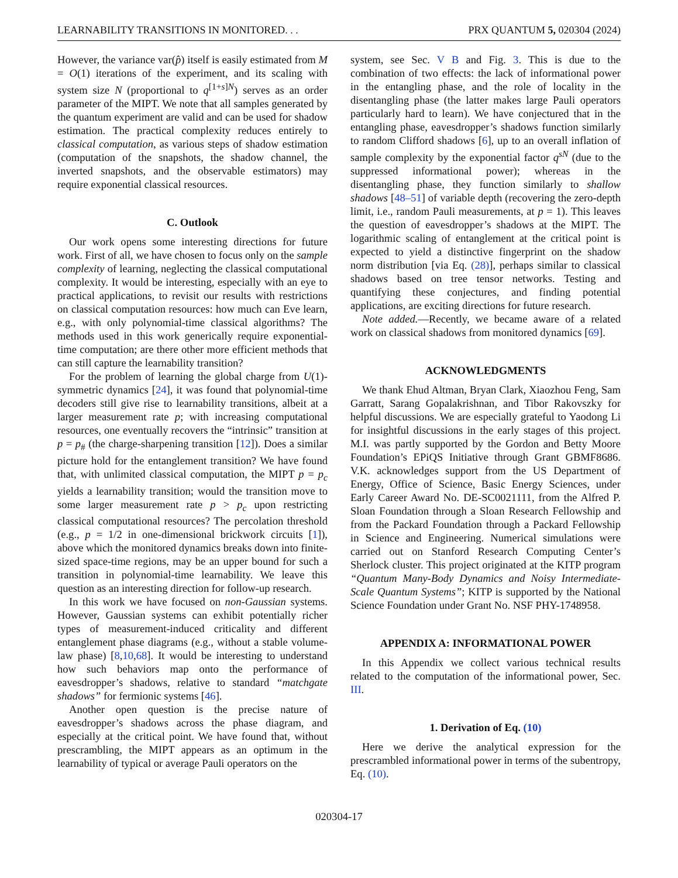LEARNABILITY TRANSITIONS IN MONITORED. . . PRX QUANTUM 5, 020304 (2024)
However, the variance var(p̂) itself is easily estimated from M = O(1) iterations of the experiment, and its scaling with system size N (proportional to q<sup>[1+s]N</sup>) serves as an order parameter of the MIPT. We note that all samples generated by the quantum experiment are valid and can be used for shadow estimation. The practical complexity reduces entirely to classical computation, as various steps of shadow estimation (computation of the snapshots, the shadow channel, the inverted snapshots, and the observable estimators) may require exponential classical resources.
C. Outlook
Our work opens some interesting directions for future work. First of all, we have chosen to focus only on the sample complexity of learning, neglecting the classical computational complexity. It would be interesting, especially with an eye to practical applications, to revisit our results with restrictions on classical computation resources: how much can Eve learn, e.g., with only polynomial-time classical algorithms? The methods used in this work generically require exponential-time computation; are there other more efficient methods that can still capture the learnability transition?
For the problem of learning the global charge from U(1)-symmetric dynamics [24], it was found that polynomial-time decoders still give rise to learnability transitions, albeit at a larger measurement rate p; with increasing computational resources, one eventually recovers the “intrinsic” transition at p = p<sub>#</sub> (the charge-sharpening transition [12]). Does a similar picture hold for the entanglement transition? We have found that, with unlimited classical computation, the MIPT p = p<sub>c</sub> yields a learnability transition; would the transition move to some larger measurement rate p > p<sub>c</sub> upon restricting classical computational resources? The percolation threshold (e.g., p = 1/2 in one-dimensional brickwork circuits [1]), above which the monitored dynamics breaks down into finite-sized space-time regions, may be an upper bound for such a transition in polynomial-time learnability. We leave this question as an interesting direction for follow-up research.
In this work we have focused on non-Gaussian systems. However, Gaussian systems can exhibit potentially richer types of measurement-induced criticality and different entanglement phase diagrams (e.g., without a stable volume-law phase) [8,10,68]. It would be interesting to understand how such behaviors map onto the performance of eavesdropper’s shadows, relative to standard “matchgate shadows” for fermionic systems [46].
Another open question is the precise nature of eavesdropper’s shadows across the phase diagram, and especially at the critical point. We have found that, without prescrambling, the MIPT appears as an optimum in the learnability of typical or average Pauli operators on the
system, see Sec. V B and Fig. 3. This is due to the combination of two effects: the lack of informational power in the entangling phase, and the role of locality in the disentangling phase (the latter makes large Pauli operators particularly hard to learn). We have conjectured that in the entangling phase, eavesdropper’s shadows function similarly to random Clifford shadows [6], up to an overall inflation of sample complexity by the exponential factor q<sup>sN</sup> (due to the suppressed informational power); whereas in the disentangling phase, they function similarly to shallow shadows [48–51] of variable depth (recovering the zero-depth limit, i.e., random Pauli measurements, at p = 1). This leaves the question of eavesdropper’s shadows at the MIPT. The logarithmic scaling of entanglement at the critical point is expected to yield a distinctive fingerprint on the shadow norm distribution [via Eq. (28)], perhaps similar to classical shadows based on tree tensor networks. Testing and quantifying these conjectures, and finding potential applications, are exciting directions for future research.
Note added.—Recently, we became aware of a related work on classical shadows from monitored dynamics [69].
ACKNOWLEDGMENTS
We thank Ehud Altman, Bryan Clark, Xiaozhou Feng, Sam Garratt, Sarang Gopalakrishnan, and Tibor Rakovszky for helpful discussions. We are especially grateful to Yaodong Li for insightful discussions in the early stages of this project. M.I. was partly supported by the Gordon and Betty Moore Foundation’s EPiQS Initiative through Grant GBMF8686. V.K. acknowledges support from the US Department of Energy, Office of Science, Basic Energy Sciences, under Early Career Award No. DE-SC0021111, from the Alfred P. Sloan Foundation through a Sloan Research Fellowship and from the Packard Foundation through a Packard Fellowship in Science and Engineering. Numerical simulations were carried out on Stanford Research Computing Center’s Sherlock cluster. This project originated at the KITP program “Quantum Many-Body Dynamics and Noisy Intermediate-Scale Quantum Systems”; KITP is supported by the National Science Foundation under Grant No. NSF PHY-1748958.
APPENDIX A: INFORMATIONAL POWER
In this Appendix we collect various technical results related to the computation of the informational power, Sec. III.
1. Derivation of Eq. (10)
Here we derive the analytical expression for the prescrambled informational power in terms of the subentropy, Eq. (10).
020304-17